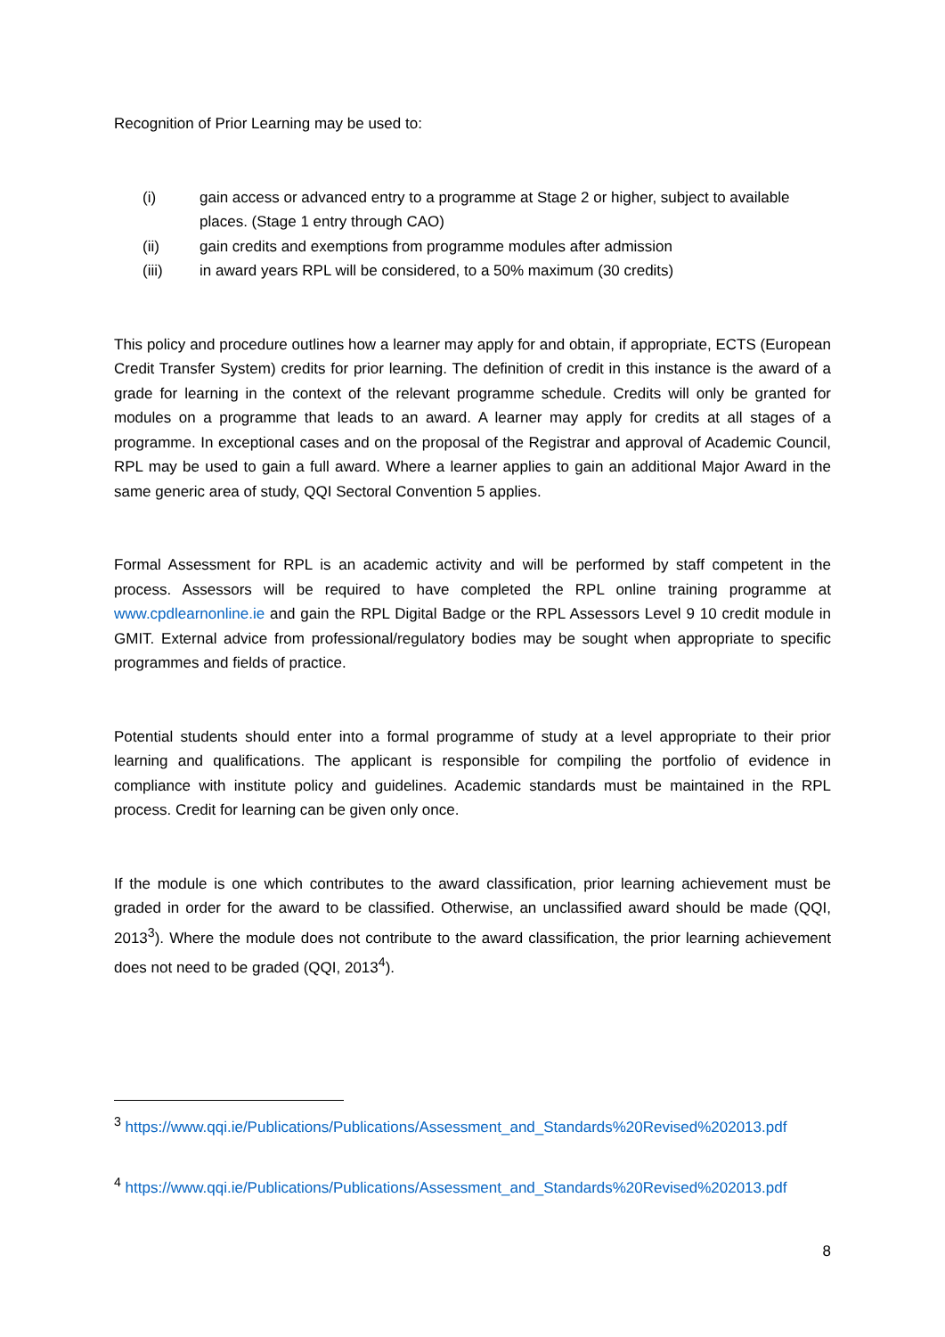Recognition of Prior Learning may be used to:
(i) gain access or advanced entry to a programme at Stage 2 or higher, subject to available places. (Stage 1 entry through CAO)
(ii) gain credits and exemptions from programme modules after admission
(iii) in award years RPL will be considered, to a 50% maximum (30 credits)
This policy and procedure outlines how a learner may apply for and obtain, if appropriate, ECTS (European Credit Transfer System) credits for prior learning. The definition of credit in this instance is the award of a grade for learning in the context of the relevant programme schedule. Credits will only be granted for modules on a programme that leads to an award. A learner may apply for credits at all stages of a programme. In exceptional cases and on the proposal of the Registrar and approval of Academic Council, RPL may be used to gain a full award. Where a learner applies to gain an additional Major Award in the same generic area of study, QQI Sectoral Convention 5 applies.
Formal Assessment for RPL is an academic activity and will be performed by staff competent in the process. Assessors will be required to have completed the RPL online training programme at www.cpdlearnonline.ie and gain the RPL Digital Badge or the RPL Assessors Level 9 10 credit module in GMIT. External advice from professional/regulatory bodies may be sought when appropriate to specific programmes and fields of practice.
Potential students should enter into a formal programme of study at a level appropriate to their prior learning and qualifications. The applicant is responsible for compiling the portfolio of evidence in compliance with institute policy and guidelines. Academic standards must be maintained in the RPL process. Credit for learning can be given only once.
If the module is one which contributes to the award classification, prior learning achievement must be graded in order for the award to be classified. Otherwise, an unclassified award should be made (QQI, 2013<sup>3</sup>). Where the module does not contribute to the award classification, the prior learning achievement does not need to be graded (QQI, 2013<sup>4</sup>).
<sup>3</sup> https://www.qqi.ie/Publications/Publications/Assessment_and_Standards%20Revised%202013.pdf
<sup>4</sup> https://www.qqi.ie/Publications/Publications/Assessment_and_Standards%20Revised%202013.pdf
8